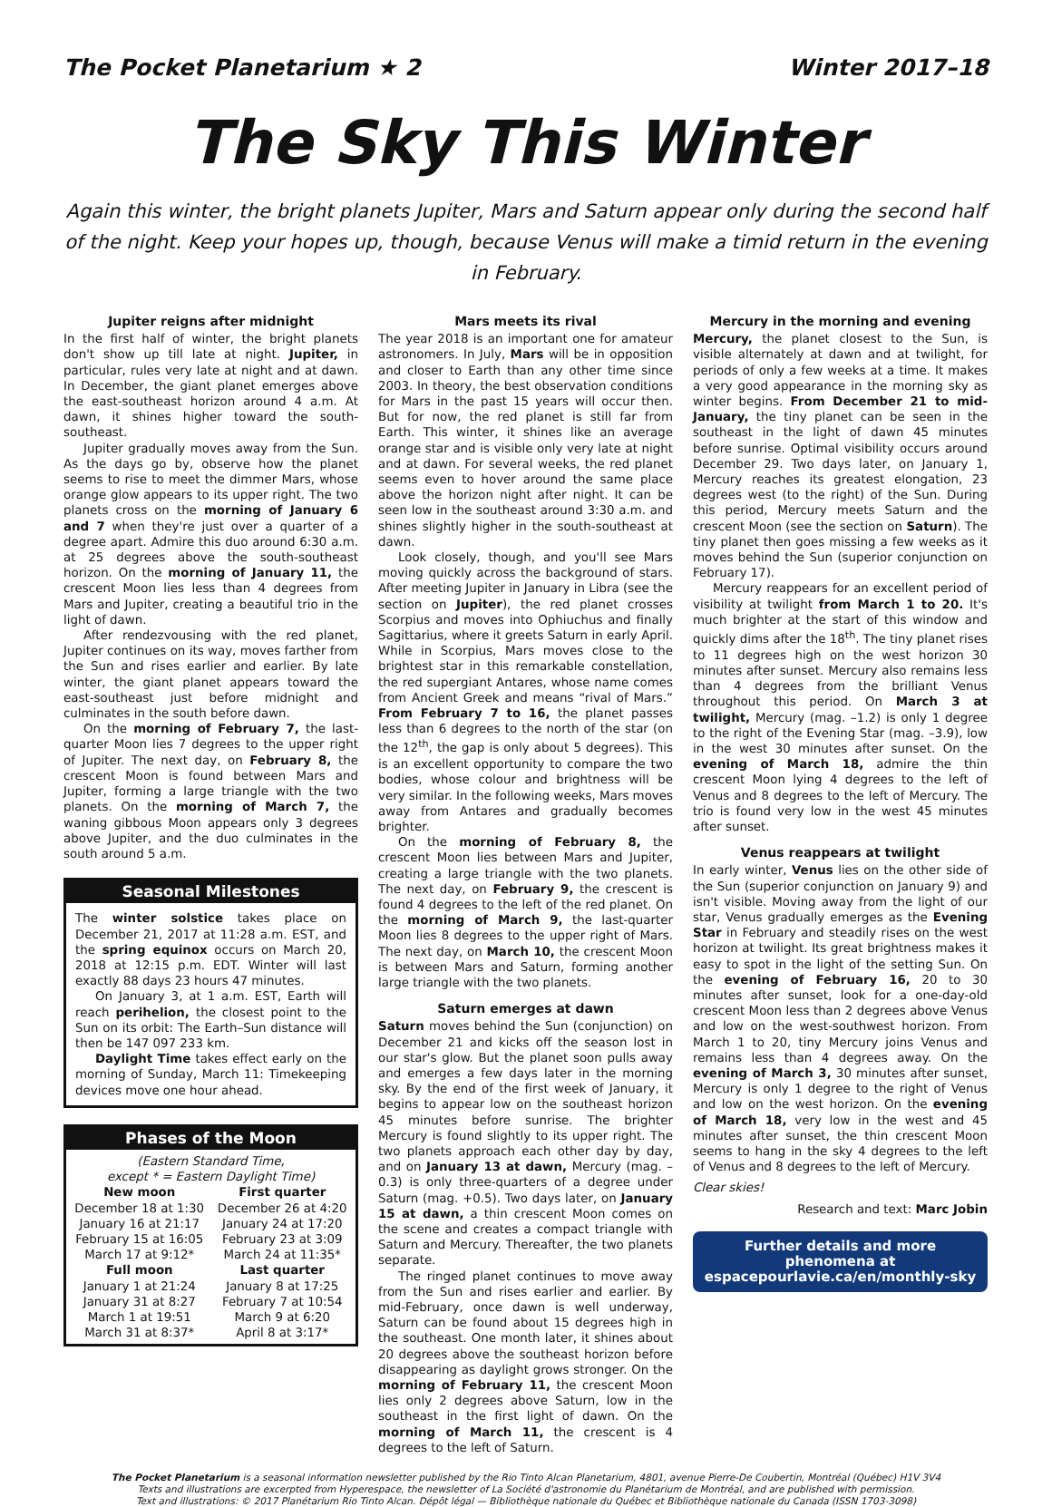The Pocket Planetarium ★ 2 Winter 2017–18
The Sky This Winter
Again this winter, the bright planets Jupiter, Mars and Saturn appear only during the second half of the night. Keep your hopes up, though, because Venus will make a timid return in the evening in February.
Jupiter reigns after midnight
In the first half of winter, the bright planets don't show up till late at night. Jupiter, in particular, rules very late at night and at dawn. In December, the giant planet emerges above the east-southeast horizon around 4 a.m. At dawn, it shines higher toward the south-southeast.
Jupiter gradually moves away from the Sun. As the days go by, observe how the planet seems to rise to meet the dimmer Mars, whose orange glow appears to its upper right. The two planets cross on the morning of January 6 and 7 when they're just over a quarter of a degree apart. Admire this duo around 6:30 a.m. at 25 degrees above the south-southeast horizon. On the morning of January 11, the crescent Moon lies less than 4 degrees from Mars and Jupiter, creating a beautiful trio in the light of dawn.
After rendezvousing with the red planet, Jupiter continues on its way, moves farther from the Sun and rises earlier and earlier. By late winter, the giant planet appears toward the east-southeast just before midnight and culminates in the south before dawn.
On the morning of February 7, the last-quarter Moon lies 7 degrees to the upper right of Jupiter. The next day, on February 8, the crescent Moon is found between Mars and Jupiter, forming a large triangle with the two planets. On the morning of March 7, the waning gibbous Moon appears only 3 degrees above Jupiter, and the duo culminates in the south around 5 a.m.
Seasonal Milestones
The winter solstice takes place on December 21, 2017 at 11:28 a.m. EST, and the spring equinox occurs on March 20, 2018 at 12:15 p.m. EDT. Winter will last exactly 88 days 23 hours 47 minutes.
On January 3, at 1 a.m. EST, Earth will reach perihelion, the closest point to the Sun on its orbit: The Earth–Sun distance will then be 147 097 233 km.
Daylight Time takes effect early on the morning of Sunday, March 11: Timekeeping devices move one hour ahead.
Phases of the Moon
(Eastern Standard Time,
except * = Eastern Daylight Time)
| New moon | First quarter |
| --- | --- |
| December 18 at 1:30 | December 26 at 4:20 |
| January 16 at 21:17 | January 24 at 17:20 |
| February 15 at 16:05 | February 23 at 3:09 |
| March 17 at 9:12* | March 24 at 11:35* |
| Full moon | Last quarter |
| January 1 at 21:24 | January 8 at 17:25 |
| January 31 at 8:27 | February 7 at 10:54 |
| March 1 at 19:51 | March 9 at 6:20 |
| March 31 at 8:37* | April 8 at 3:17* |
Mars meets its rival
The year 2018 is an important one for amateur astronomers. In July, Mars will be in opposition and closer to Earth than any other time since 2003. In theory, the best observation conditions for Mars in the past 15 years will occur then. But for now, the red planet is still far from Earth. This winter, it shines like an average orange star and is visible only very late at night and at dawn. For several weeks, the red planet seems even to hover around the same place above the horizon night after night. It can be seen low in the southeast around 3:30 a.m. and shines slightly higher in the south-southeast at dawn.
Look closely, though, and you'll see Mars moving quickly across the background of stars. After meeting Jupiter in January in Libra (see the section on Jupiter), the red planet crosses Scorpius and moves into Ophiuchus and finally Sagittarius, where it greets Saturn in early April. While in Scorpius, Mars moves close to the brightest star in this remarkable constellation, the red supergiant Antares, whose name comes from Ancient Greek and means “rival of Mars.” From February 7 to 16, the planet passes less than 6 degrees to the north of the star (on the 12<sup>th</sup>, the gap is only about 5 degrees). This is an excellent opportunity to compare the two bodies, whose colour and brightness will be very similar. In the following weeks, Mars moves away from Antares and gradually becomes brighter.
On the morning of February 8, the crescent Moon lies between Mars and Jupiter, creating a large triangle with the two planets. The next day, on February 9, the crescent is found 4 degrees to the left of the red planet. On the morning of March 9, the last-quarter Moon lies 8 degrees to the upper right of Mars. The next day, on March 10, the crescent Moon is between Mars and Saturn, forming another large triangle with the two planets.
Saturn emerges at dawn
Saturn moves behind the Sun (conjunction) on December 21 and kicks off the season lost in our star's glow. But the planet soon pulls away and emerges a few days later in the morning sky. By the end of the first week of January, it begins to appear low on the southeast horizon 45 minutes before sunrise. The brighter Mercury is found slightly to its upper right. The two planets approach each other day by day, and on January 13 at dawn, Mercury (mag. –0.3) is only three-quarters of a degree under Saturn (mag. +0.5). Two days later, on January 15 at dawn, a thin crescent Moon comes on the scene and creates a compact triangle with Saturn and Mercury. Thereafter, the two planets separate.
The ringed planet continues to move away from the Sun and rises earlier and earlier. By mid-February, once dawn is well underway, Saturn can be found about 15 degrees high in the southeast. One month later, it shines about 20 degrees above the southeast horizon before disappearing as daylight grows stronger. On the morning of February 11, the crescent Moon lies only 2 degrees above Saturn, low in the southeast in the first light of dawn. On the morning of March 11, the crescent is 4 degrees to the left of Saturn.
Mercury in the morning and evening
Mercury, the planet closest to the Sun, is visible alternately at dawn and at twilight, for periods of only a few weeks at a time. It makes a very good appearance in the morning sky as winter begins. From December 21 to mid-January, the tiny planet can be seen in the southeast in the light of dawn 45 minutes before sunrise. Optimal visibility occurs around December 29. Two days later, on January 1, Mercury reaches its greatest elongation, 23 degrees west (to the right) of the Sun. During this period, Mercury meets Saturn and the crescent Moon (see the section on Saturn). The tiny planet then goes missing a few weeks as it moves behind the Sun (superior conjunction on February 17).
Mercury reappears for an excellent period of visibility at twilight from March 1 to 20. It's much brighter at the start of this window and quickly dims after the 18<sup>th</sup>. The tiny planet rises to 11 degrees high on the west horizon 30 minutes after sunset. Mercury also remains less than 4 degrees from the brilliant Venus throughout this period. On March 3 at twilight, Mercury (mag. –1.2) is only 1 degree to the right of the Evening Star (mag. –3.9), low in the west 30 minutes after sunset. On the evening of March 18, admire the thin crescent Moon lying 4 degrees to the left of Venus and 8 degrees to the left of Mercury. The trio is found very low in the west 45 minutes after sunset.
Venus reappears at twilight
In early winter, Venus lies on the other side of the Sun (superior conjunction on January 9) and isn't visible. Moving away from the light of our star, Venus gradually emerges as the Evening Star in February and steadily rises on the west horizon at twilight. Its great brightness makes it easy to spot in the light of the setting Sun. On the evening of February 16, 20 to 30 minutes after sunset, look for a one-day-old crescent Moon less than 2 degrees above Venus and low on the west-southwest horizon. From March 1 to 20, tiny Mercury joins Venus and remains less than 4 degrees away. On the evening of March 3, 30 minutes after sunset, Mercury is only 1 degree to the right of Venus and low on the west horizon. On the evening of March 18, very low in the west and 45 minutes after sunset, the thin crescent Moon seems to hang in the sky 4 degrees to the left of Venus and 8 degrees to the left of Mercury.
Clear skies!
Research and text: Marc Jobin
Further details and more phenomena at
espacepourlavie.ca/en/monthly-sky
The Pocket Planetarium is a seasonal information newsletter published by the Rio Tinto Alcan Planetarium, 4801, avenue Pierre-De Coubertin, Montréal (Québec) H1V 3V4
Texts and illustrations are excerpted from Hyperespace, the newsletter of La Société d'astronomie du Planétarium de Montréal, and are published with permission.
Text and illustrations: © 2017 Planétarium Rio Tinto Alcan. Dépôt légal — Bibliothèque nationale du Québec et Bibliothèque nationale du Canada (ISSN 1703-3098)